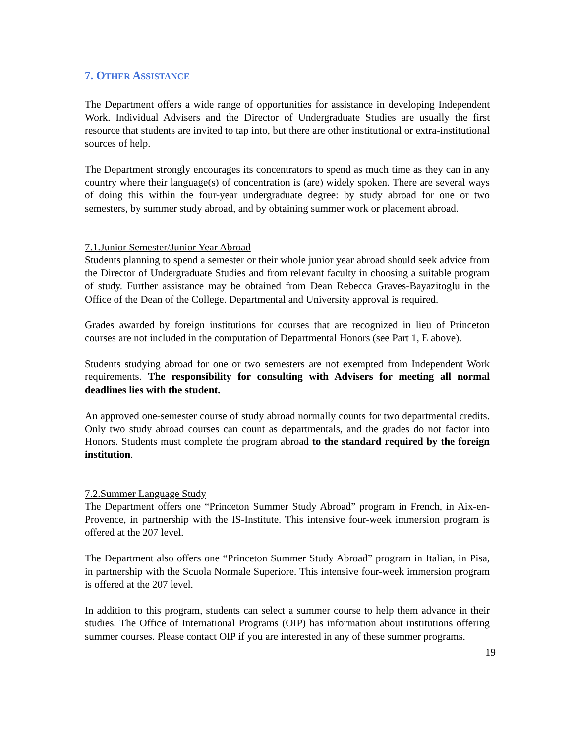7. OTHER ASSISTANCE
The Department offers a wide range of opportunities for assistance in developing Independent Work. Individual Advisers and the Director of Undergraduate Studies are usually the first resource that students are invited to tap into, but there are other institutional or extra-institutional sources of help.
The Department strongly encourages its concentrators to spend as much time as they can in any country where their language(s) of concentration is (are) widely spoken. There are several ways of doing this within the four-year undergraduate degree: by study abroad for one or two semesters, by summer study abroad, and by obtaining summer work or placement abroad.
7.1.Junior Semester/Junior Year Abroad
Students planning to spend a semester or their whole junior year abroad should seek advice from the Director of Undergraduate Studies and from relevant faculty in choosing a suitable program of study. Further assistance may be obtained from Dean Rebecca Graves-Bayazitoglu in the Office of the Dean of the College. Departmental and University approval is required.
Grades awarded by foreign institutions for courses that are recognized in lieu of Princeton courses are not included in the computation of Departmental Honors (see Part 1, E above).
Students studying abroad for one or two semesters are not exempted from Independent Work requirements. The responsibility for consulting with Advisers for meeting all normal deadlines lies with the student.
An approved one-semester course of study abroad normally counts for two departmental credits. Only two study abroad courses can count as departmentals, and the grades do not factor into Honors. Students must complete the program abroad to the standard required by the foreign institution.
7.2.Summer Language Study
The Department offers one “Princeton Summer Study Abroad” program in French, in Aix-en-Provence, in partnership with the IS-Institute. This intensive four-week immersion program is offered at the 207 level.
The Department also offers one “Princeton Summer Study Abroad” program in Italian, in Pisa, in partnership with the Scuola Normale Superiore. This intensive four-week immersion program is offered at the 207 level.
In addition to this program, students can select a summer course to help them advance in their studies. The Office of International Programs (OIP) has information about institutions offering summer courses. Please contact OIP if you are interested in any of these summer programs.
19